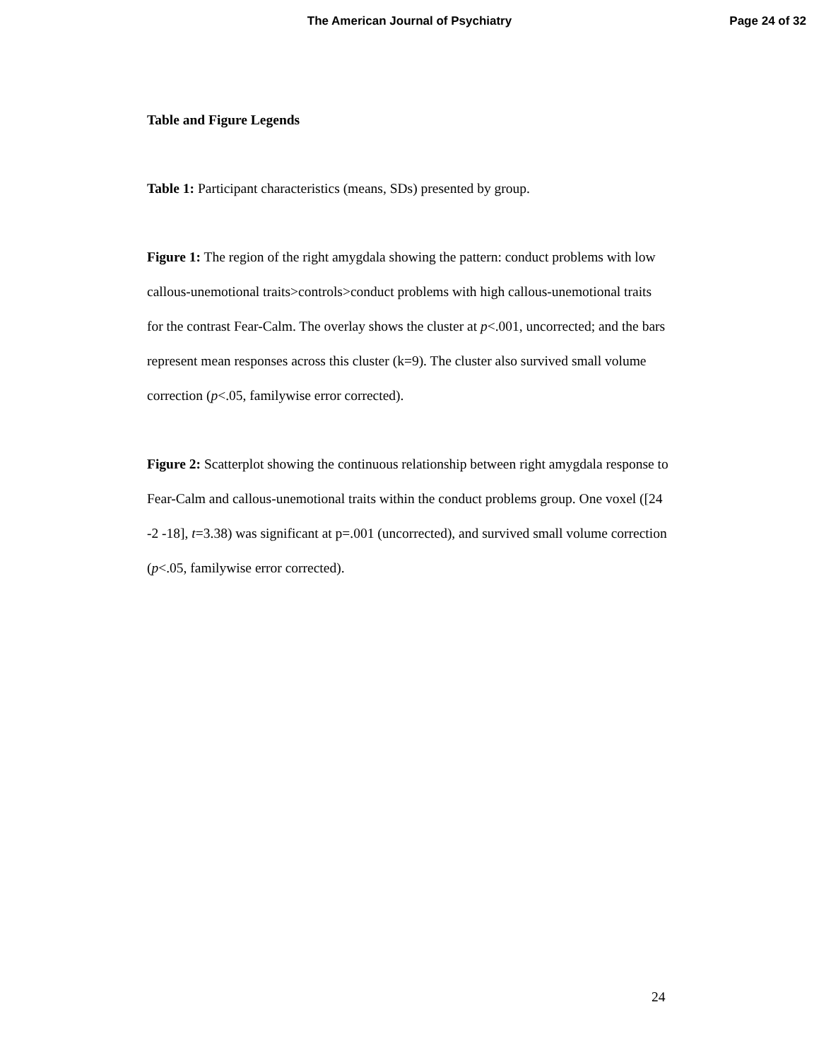The American Journal of Psychiatry
Page 24 of 32
Table and Figure Legends
Table 1: Participant characteristics (means, SDs) presented by group.
Figure 1: The region of the right amygdala showing the pattern: conduct problems with low callous-unemotional traits>controls>conduct problems with high callous-unemotional traits for the contrast Fear-Calm. The overlay shows the cluster at p<.001, uncorrected; and the bars represent mean responses across this cluster (k=9). The cluster also survived small volume correction (p<.05, familywise error corrected).
Figure 2: Scatterplot showing the continuous relationship between right amygdala response to Fear-Calm and callous-unemotional traits within the conduct problems group. One voxel ([24 -2 -18], t=3.38) was significant at p=.001 (uncorrected), and survived small volume correction (p<.05, familywise error corrected).
24